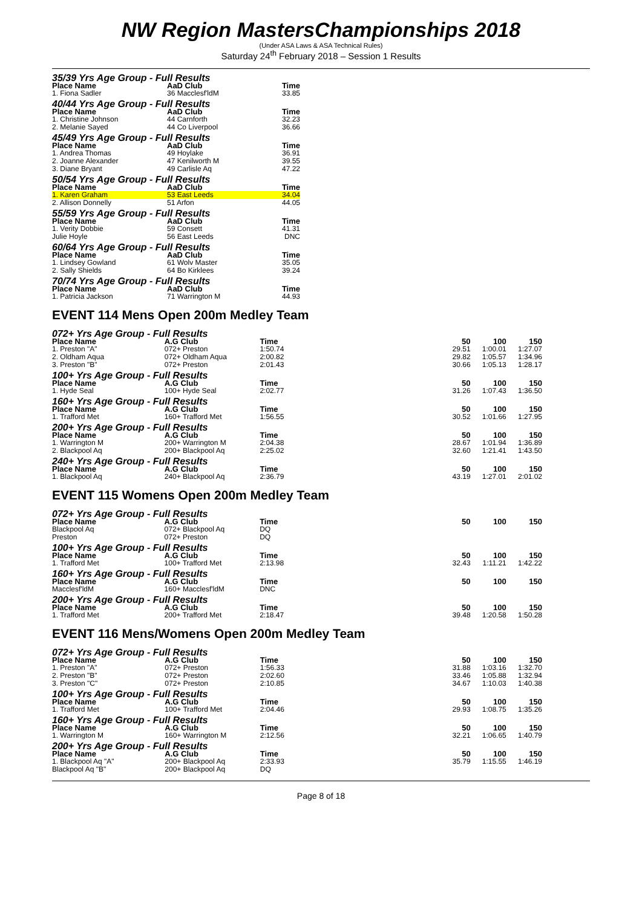NW Region MastersChampionships 2018
(Under ASA Laws & ASA Technical Rules)
Saturday 24<sup>th</sup> February 2018 – Session 1 Results
| 35/39 Yrs Age Group - Full Results | | | |
| Place Name | AaD Club | | Time |
| 1. Fiona Sadler | 36 Macclesf'ldM | | 33.85 |
| 40/44 Yrs Age Group - Full Results | | | |
| Place Name | AaD Club | | Time |
| 1. Christine Johnson | 44 Carnforth | | 32.23 |
| 2. Melanie Sayed | 44 Co Liverpool | | 36.66 |
| 45/49 Yrs Age Group - Full Results | | | |
| Place Name | AaD Club | | Time |
| 1. Andrea Thomas | 49 Hoylake | | 36.91 |
| 2. Joanne Alexander | 47 Kenilworth M | | 39.55 |
| 3. Diane Bryant | 49 Carlisle Aq | | 47.22 |
| 50/54 Yrs Age Group - Full Results | | | |
| Place Name | AaD Club | | Time |
| 1. Karen Graham | 53 East Leeds | | 34.04 |
| 2. Allison Donnelly | 51 Arfon | | 44.05 |
| 55/59 Yrs Age Group - Full Results | | | |
| Place Name | AaD Club | | Time |
| 1. Verity Dobbie | 59 Consett | | 41.31 |
| Julie Hoyle | 56 East Leeds | | DNC |
| 60/64 Yrs Age Group - Full Results | | | |
| Place Name | AaD Club | | Time |
| 1. Lindsey Gowland | 61 Wolv Master | | 35.05 |
| 2. Sally Shields | 64 Bo Kirklees | | 39.24 |
| 70/74 Yrs Age Group - Full Results | | | |
| Place Name | AaD Club | | Time |
| 1. Patricia Jackson | 71 Warrington M | | 44.93 |
EVENT 114 Mens Open 200m Medley Team
| 072+ Yrs Age Group - Full Results | | | | | | |
| Place Name | A.G Club | Time | | 50 | 100 | 150 |
| 1. Preston "A" | 072+ Preston | 1:50.74 | | 29.51 | 1:00.01 | 1:27.07 |
| 2. Oldham Aqua | 072+ Oldham Aqua | 2:00.82 | | 29.82 | 1:05.57 | 1:34.96 |
| 3. Preston "B" | 072+ Preston | 2:01.43 | | 30.66 | 1:05.13 | 1:28.17 |
| 100+ Yrs Age Group - Full Results | | | | | | |
| Place Name | A.G Club | Time | | 50 | 100 | 150 |
| 1. Hyde Seal | 100+ Hyde Seal | 2:02.77 | | 31.26 | 1:07.43 | 1:36.50 |
| 160+ Yrs Age Group - Full Results | | | | | | |
| Place Name | A.G Club | Time | | 50 | 100 | 150 |
| 1. Trafford Met | 160+ Trafford Met | 1:56.55 | | 30.52 | 1:01.66 | 1:27.95 |
| 200+ Yrs Age Group - Full Results | | | | | | |
| Place Name | A.G Club | Time | | 50 | 100 | 150 |
| 1. Warrington M | 200+ Warrington M | 2:04.38 | | 28.67 | 1:01.94 | 1:36.89 |
| 2. Blackpool Aq | 200+ Blackpool Aq | 2:25.02 | | 32.60 | 1:21.41 | 1:43.50 |
| 240+ Yrs Age Group - Full Results | | | | | | |
| Place Name | A.G Club | Time | | 50 | 100 | 150 |
| 1. Blackpool Aq | 240+ Blackpool Aq | 2:36.79 | | 43.19 | 1:27.01 | 2:01.02 |
EVENT 115 Womens Open 200m Medley Team
| 072+ Yrs Age Group - Full Results | | | | | | |
| Place Name | A.G Club | Time | | 50 | 100 | 150 |
| Blackpool Aq | 072+ Blackpool Aq | DQ | | | | |
| Preston | 072+ Preston | DQ | | | | |
| 100+ Yrs Age Group - Full Results | | | | | | |
| Place Name | A.G Club | Time | | 50 | 100 | 150 |
| 1. Trafford Met | 100+ Trafford Met | 2:13.98 | | 32.43 | 1:11.21 | 1:42.22 |
| 160+ Yrs Age Group - Full Results | | | | | | |
| Place Name | A.G Club | Time | | 50 | 100 | 150 |
| Macclesf'ldM | 160+ Macclesf'ldM | DNC | | | | |
| 200+ Yrs Age Group - Full Results | | | | | | |
| Place Name | A.G Club | Time | | 50 | 100 | 150 |
| 1. Trafford Met | 200+ Trafford Met | 2:18.47 | | 39.48 | 1:20.58 | 1:50.28 |
EVENT 116 Mens/Womens Open 200m Medley Team
| 072+ Yrs Age Group - Full Results | | | | | | |
| Place Name | A.G Club | Time | | 50 | 100 | 150 |
| 1. Preston "A" | 072+ Preston | 1:56.33 | | 31.88 | 1:03.16 | 1:32.70 |
| 2. Preston "B" | 072+ Preston | 2:02.60 | | 33.46 | 1:05.88 | 1:32.94 |
| 3. Preston "C" | 072+ Preston | 2:10.85 | | 34.67 | 1:10.03 | 1:40.38 |
| 100+ Yrs Age Group - Full Results | | | | | | |
| Place Name | A.G Club | Time | | 50 | 100 | 150 |
| 1. Trafford Met | 100+ Trafford Met | 2:04.46 | | 29.93 | 1:08.75 | 1:35.26 |
| 160+ Yrs Age Group - Full Results | | | | | | |
| Place Name | A.G Club | Time | | 50 | 100 | 150 |
| 1. Warrington M | 160+ Warrington M | 2:12.56 | | 32.21 | 1:06.65 | 1:40.79 |
| 200+ Yrs Age Group - Full Results | | | | | | |
| Place Name | A.G Club | Time | | 50 | 100 | 150 |
| 1. Blackpool Aq "A" | 200+ Blackpool Aq | 2:33.93 | | 35.79 | 1:15.55 | 1:46.19 |
| Blackpool Aq "B" | 200+ Blackpool Aq | DQ | | | | |
Page 8 of 18